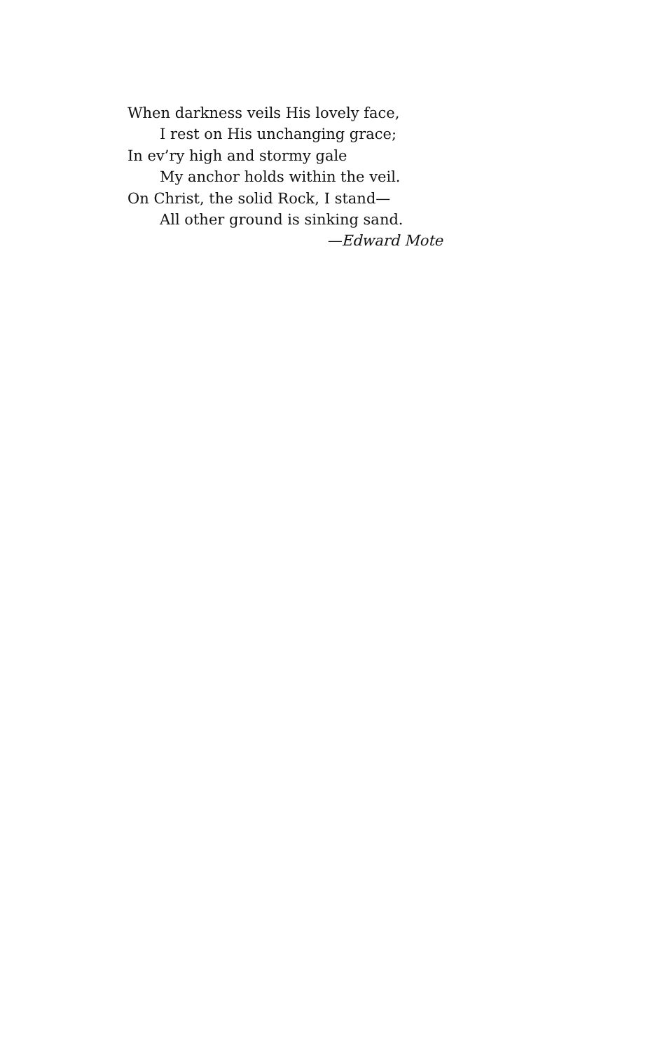When darkness veils His lovely face,
I rest on His unchanging grace;
In ev’ry high and stormy gale
My anchor holds within the veil.
On Christ, the solid Rock, I stand—
All other ground is sinking sand.
—Edward Mote